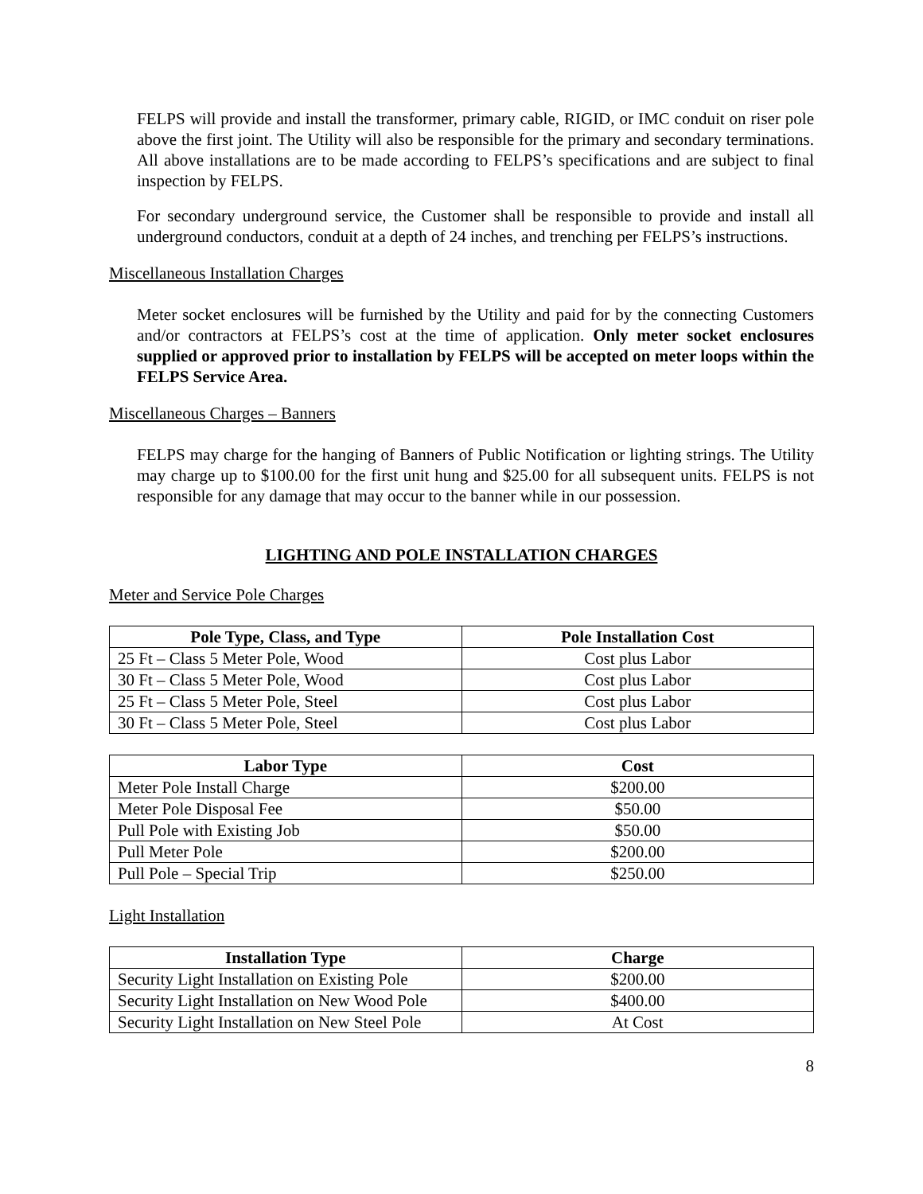FELPS will provide and install the transformer, primary cable, RIGID, or IMC conduit on riser pole above the first joint. The Utility will also be responsible for the primary and secondary terminations. All above installations are to be made according to FELPS’s specifications and are subject to final inspection by FELPS.
For secondary underground service, the Customer shall be responsible to provide and install all underground conductors, conduit at a depth of 24 inches, and trenching per FELPS’s instructions.
Miscellaneous Installation Charges
Meter socket enclosures will be furnished by the Utility and paid for by the connecting Customers and/or contractors at FELPS’s cost at the time of application. Only meter socket enclosures supplied or approved prior to installation by FELPS will be accepted on meter loops within the FELPS Service Area.
Miscellaneous Charges – Banners
FELPS may charge for the hanging of Banners of Public Notification or lighting strings. The Utility may charge up to $100.00 for the first unit hung and $25.00 for all subsequent units. FELPS is not responsible for any damage that may occur to the banner while in our possession.
LIGHTING AND POLE INSTALLATION CHARGES
Meter and Service Pole Charges
| Pole Type, Class, and Type | Pole Installation Cost |
| --- | --- |
| 25 Ft – Class 5 Meter Pole, Wood | Cost plus Labor |
| 30 Ft – Class 5 Meter Pole, Wood | Cost plus Labor |
| 25 Ft – Class 5 Meter Pole, Steel | Cost plus Labor |
| 30 Ft – Class 5 Meter Pole, Steel | Cost plus Labor |
| Labor Type | Cost |
| --- | --- |
| Meter Pole Install Charge | $200.00 |
| Meter Pole Disposal Fee | $50.00 |
| Pull Pole with Existing Job | $50.00 |
| Pull Meter Pole | $200.00 |
| Pull Pole – Special Trip | $250.00 |
Light Installation
| Installation Type | Charge |
| --- | --- |
| Security Light Installation on Existing Pole | $200.00 |
| Security Light Installation on New Wood Pole | $400.00 |
| Security Light Installation on New Steel Pole | At Cost |
8